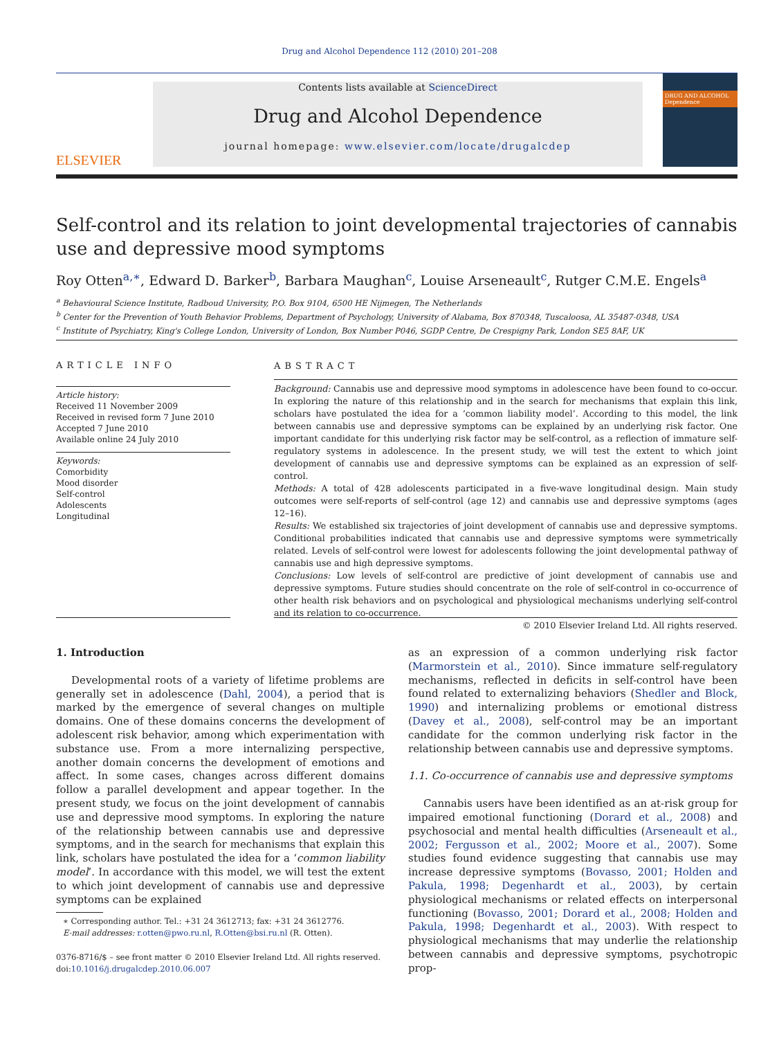Drug and Alcohol Dependence 112 (2010) 201–208
ELSEVIER
Contents lists available at ScienceDirect
Drug and Alcohol Dependence
journal homepage: www.elsevier.com/locate/drugalcdep
DRUG AND ALCOHOL Dependence
Self-control and its relation to joint developmental trajectories of cannabis use and depressive mood symptoms
Roy Otten<sup>a,∗</sup>, Edward D. Barker<sup>b</sup>, Barbara Maughan<sup>c</sup>, Louise Arseneault<sup>c</sup>, Rutger C.M.E. Engels<sup>a</sup>
<sup>a</sup> Behavioural Science Institute, Radboud University, P.O. Box 9104, 6500 HE Nijmegen, The Netherlands
<sup>b</sup> Center for the Prevention of Youth Behavior Problems, Department of Psychology, University of Alabama, Box 870348, Tuscaloosa, AL 35487-0348, USA
<sup>c</sup> Institute of Psychiatry, King's College London, University of London, Box Number P046, SGDP Centre, De Crespigny Park, London SE5 8AF, UK
ARTICLE INFO
Article history:
Received 11 November 2009
Received in revised form 7 June 2010
Accepted 7 June 2010
Available online 24 July 2010
Keywords:
Comorbidity
Mood disorder
Self-control
Adolescents
Longitudinal
ABSTRACT
Background: Cannabis use and depressive mood symptoms in adolescence have been found to co-occur. In exploring the nature of this relationship and in the search for mechanisms that explain this link, scholars have postulated the idea for a ‘common liability model’. According to this model, the link between cannabis use and depressive symptoms can be explained by an underlying risk factor. One important candidate for this underlying risk factor may be self-control, as a reflection of immature self-regulatory systems in adolescence. In the present study, we will test the extent to which joint development of cannabis use and depressive symptoms can be explained as an expression of self-control.
Methods: A total of 428 adolescents participated in a five-wave longitudinal design. Main study outcomes were self-reports of self-control (age 12) and cannabis use and depressive symptoms (ages 12–16).
Results: We established six trajectories of joint development of cannabis use and depressive symptoms. Conditional probabilities indicated that cannabis use and depressive symptoms were symmetrically related. Levels of self-control were lowest for adolescents following the joint developmental pathway of cannabis use and high depressive symptoms.
Conclusions: Low levels of self-control are predictive of joint development of cannabis use and depressive symptoms. Future studies should concentrate on the role of self-control in co-occurrence of other health risk behaviors and on psychological and physiological mechanisms underlying self-control and its relation to co-occurrence.
© 2010 Elsevier Ireland Ltd. All rights reserved.
1. Introduction
Developmental roots of a variety of lifetime problems are generally set in adolescence (Dahl, 2004), a period that is marked by the emergence of several changes on multiple domains. One of these domains concerns the development of adolescent risk behavior, among which experimentation with substance use. From a more internalizing perspective, another domain concerns the development of emotions and affect. In some cases, changes across different domains follow a parallel development and appear together. In the present study, we focus on the joint development of cannabis use and depressive mood symptoms. In exploring the nature of the relationship between cannabis use and depressive symptoms, and in the search for mechanisms that explain this link, scholars have postulated the idea for a ‘common liability model’. In accordance with this model, we will test the extent to which joint development of cannabis use and depressive symptoms can be explained
as an expression of a common underlying risk factor (Marmorstein et al., 2010). Since immature self-regulatory mechanisms, reflected in deficits in self-control have been found related to externalizing behaviors (Shedler and Block, 1990) and internalizing problems or emotional distress (Davey et al., 2008), self-control may be an important candidate for the common underlying risk factor in the relationship between cannabis use and depressive symptoms.
1.1. Co-occurrence of cannabis use and depressive symptoms
Cannabis users have been identified as an at-risk group for impaired emotional functioning (Dorard et al., 2008) and psychosocial and mental health difficulties (Arseneault et al., 2002; Fergusson et al., 2002; Moore et al., 2007). Some studies found evidence suggesting that cannabis use may increase depressive symptoms (Bovasso, 2001; Holden and Pakula, 1998; Degenhardt et al., 2003), by certain physiological mechanisms or related effects on interpersonal functioning (Bovasso, 2001; Dorard et al., 2008; Holden and Pakula, 1998; Degenhardt et al., 2003). With respect to physiological mechanisms that may underlie the relationship between cannabis and depressive symptoms, psychotropic prop-
∗ Corresponding author. Tel.: +31 24 3612713; fax: +31 24 3612776.
E-mail addresses: r.otten@pwo.ru.nl, R.Otten@bsi.ru.nl (R. Otten).
0376-8716/$ – see front matter © 2010 Elsevier Ireland Ltd. All rights reserved.
doi:10.1016/j.drugalcdep.2010.06.007